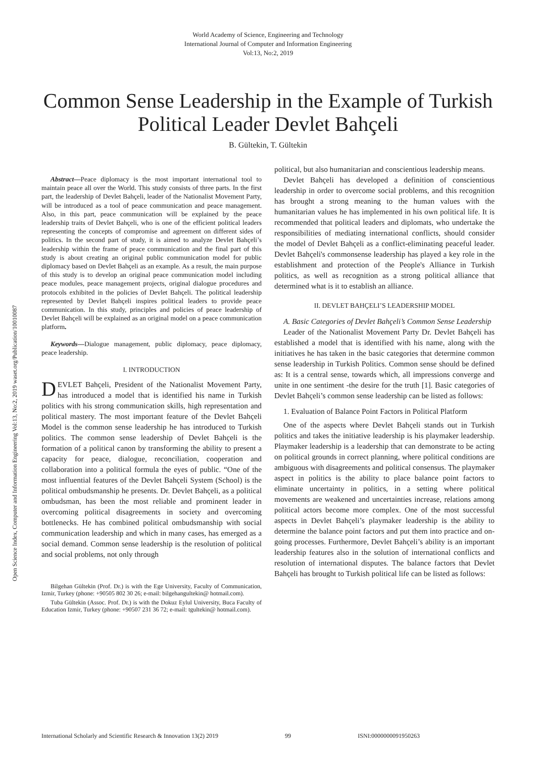World Academy of Science, Engineering and Technology
International Journal of Computer and Information Engineering
Vol:13, No:2, 2019
Common Sense Leadership in the Example of Turkish Political Leader Devlet Bahçeli
B. Gültekin, T. Gültekin
Abstract—Peace diplomacy is the most important international tool to maintain peace all over the World. This study consists of three parts. In the first part, the leadership of Devlet Bahçeli, leader of the Nationalist Movement Party, will be introduced as a tool of peace communication and peace management. Also, in this part, peace communication will be explained by the peace leadership traits of Devlet Bahçeli, who is one of the efficient political leaders representing the concepts of compromise and agreement on different sides of politics. In the second part of study, it is aimed to analyze Devlet Bahçeli’s leadership within the frame of peace communication and the final part of this study is about creating an original public communication model for public diplomacy based on Devlet Bahçeli as an example. As a result, the main purpose of this study is to develop an original peace communication model including peace modules, peace management projects, original dialogue procedures and protocols exhibited in the policies of Devlet Bahçeli. The political leadership represented by Devlet Bahçeli inspires political leaders to provide peace communication. In this study, principles and policies of peace leadership of Devlet Bahçeli will be explained as an original model on a peace communication platform.
Keywords—Dialogue management, public diplomacy, peace diplomacy, peace leadership.
I. INTRODUCTION
DEVLET Bahçeli, President of the Nationalist Movement Party, has introduced a model that is identified his name in Turkish politics with his strong communication skills, high representation and political mastery. The most important feature of the Devlet Bahçeli Model is the common sense leadership he has introduced to Turkish politics. The common sense leadership of Devlet Bahçeli is the formation of a political canon by transforming the ability to present a capacity for peace, dialogue, reconciliation, cooperation and collaboration into a political formula the eyes of public. “One of the most influential features of the Devlet Bahçeli System (School) is the political ombudsmanship he presents. Dr. Devlet Bahçeli, as a political ombudsman, has been the most reliable and prominent leader in overcoming political disagreements in society and overcoming bottlenecks. He has combined political ombudsmanship with social communication leadership and which in many cases, has emerged as a social demand. Common sense leadership is the resolution of political and social problems, not only through
Bilgehan Gültekin (Prof. Dr.) is with the Ege University, Faculty of Communication, Izmir, Turkey (phone: +90505 802 30 26; e-mail: bilgehangultekin@ hotmail.com).
Tuba Gültekin (Assoc. Prof. Dr.) is with the Dokuz Eylul University, Buca Faculty of Education Izmir, Turkey (phone: +90507 231 36 72; e-mail: tgultekin@ hotmail.com).
political, but also humanitarian and conscientious leadership means.
Devlet Bahçeli has developed a definition of conscientious leadership in order to overcome social problems, and this recognition has brought a strong meaning to the human values with the humanitarian values he has implemented in his own political life. It is recommended that political leaders and diplomats, who undertake the responsibilities of mediating international conflicts, should consider the model of Devlet Bahçeli as a conflict-eliminating peaceful leader. Devlet Bahçeli's commonsense leadership has played a key role in the establishment and protection of the People's Alliance in Turkish politics, as well as recognition as a strong political alliance that determined what is it to establish an alliance.
II. DEVLET BAHÇELI’S LEADERSHIP MODEL
A. Basic Categories of Devlet Bahçeli’s Common Sense Leadership
Leader of the Nationalist Movement Party Dr. Devlet Bahçeli has established a model that is identified with his name, along with the initiatives he has taken in the basic categories that determine common sense leadership in Turkish Politics. Common sense should be defined as: It is a central sense, towards which, all impressions converge and unite in one sentiment -the desire for the truth [1]. Basic categories of Devlet Bahçeli’s common sense leadership can be listed as follows:
1. Evaluation of Balance Point Factors in Political Platform
One of the aspects where Devlet Bahçeli stands out in Turkish politics and takes the initiative leadership is his playmaker leadership. Playmaker leadership is a leadership that can demonstrate to be acting on political grounds in correct planning, where political conditions are ambiguous with disagreements and political consensus. The playmaker aspect in politics is the ability to place balance point factors to eliminate uncertainty in politics, in a setting where political movements are weakened and uncertainties increase, relations among political actors become more complex. One of the most successful aspects in Devlet Bahçeli’s playmaker leadership is the ability to determine the balance point factors and put them into practice and on-going processes. Furthermore, Devlet Bahçeli’s ability is an important leadership features also in the solution of international conflicts and resolution of international disputes. The balance factors that Devlet Bahçeli has brought to Turkish political life can be listed as follows:
Open Science Index, Computer and Information Engineering Vol:13, No:2, 2019 waset.org/Publication/10010087
International Scholarly and Scientific Research & Innovation 13(2) 2019 99 ISNI:0000000091950263